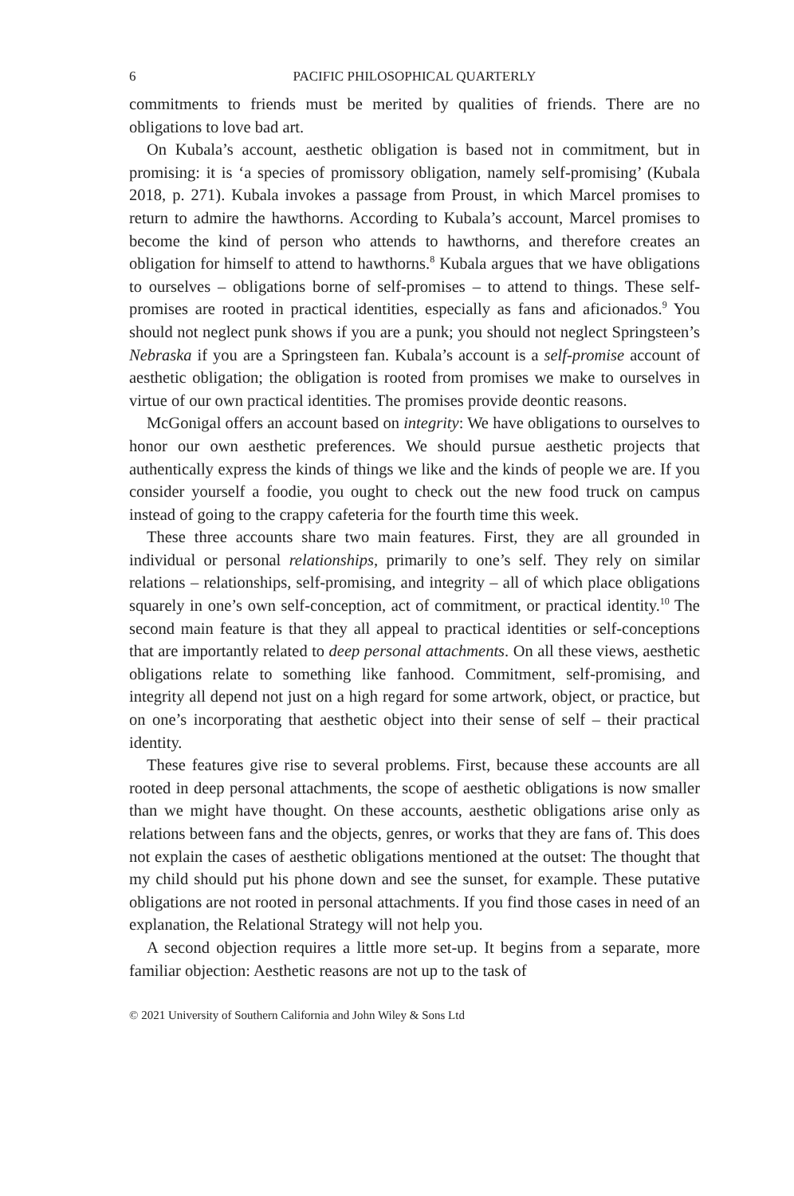6 PACIFIC PHILOSOPHICAL QUARTERLY
commitments to friends must be merited by qualities of friends. There are no obligations to love bad art.
On Kubala’s account, aesthetic obligation is based not in commitment, but in promising: it is ‘a species of promissory obligation, namely self-promising’ (Kubala 2018, p. 271). Kubala invokes a passage from Proust, in which Marcel promises to return to admire the hawthorns. According to Kubala’s account, Marcel promises to become the kind of person who attends to hawthorns, and therefore creates an obligation for himself to attend to hawthorns.<sup>8</sup> Kubala argues that we have obligations to ourselves – obligations borne of self-promises – to attend to things. These self-promises are rooted in practical identities, especially as fans and aficionados.<sup>9</sup> You should not neglect punk shows if you are a punk; you should not neglect Springsteen’s Nebraska if you are a Springsteen fan. Kubala’s account is a self-promise account of aesthetic obligation; the obligation is rooted from promises we make to ourselves in virtue of our own practical identities. The promises provide deontic reasons.
McGonigal offers an account based on integrity: We have obligations to ourselves to honor our own aesthetic preferences. We should pursue aesthetic projects that authentically express the kinds of things we like and the kinds of people we are. If you consider yourself a foodie, you ought to check out the new food truck on campus instead of going to the crappy cafeteria for the fourth time this week.
These three accounts share two main features. First, they are all grounded in individual or personal relationships, primarily to one’s self. They rely on similar relations – relationships, self-promising, and integrity – all of which place obligations squarely in one’s own self-conception, act of commitment, or practical identity.<sup>10</sup> The second main feature is that they all appeal to practical identities or self-conceptions that are importantly related to deep personal attachments. On all these views, aesthetic obligations relate to something like fanhood. Commitment, self-promising, and integrity all depend not just on a high regard for some artwork, object, or practice, but on one’s incorporating that aesthetic object into their sense of self – their practical identity.
These features give rise to several problems. First, because these accounts are all rooted in deep personal attachments, the scope of aesthetic obligations is now smaller than we might have thought. On these accounts, aesthetic obligations arise only as relations between fans and the objects, genres, or works that they are fans of. This does not explain the cases of aesthetic obligations mentioned at the outset: The thought that my child should put his phone down and see the sunset, for example. These putative obligations are not rooted in personal attachments. If you find those cases in need of an explanation, the Relational Strategy will not help you.
A second objection requires a little more set-up. It begins from a separate, more familiar objection: Aesthetic reasons are not up to the task of
© 2021 University of Southern California and John Wiley & Sons Ltd